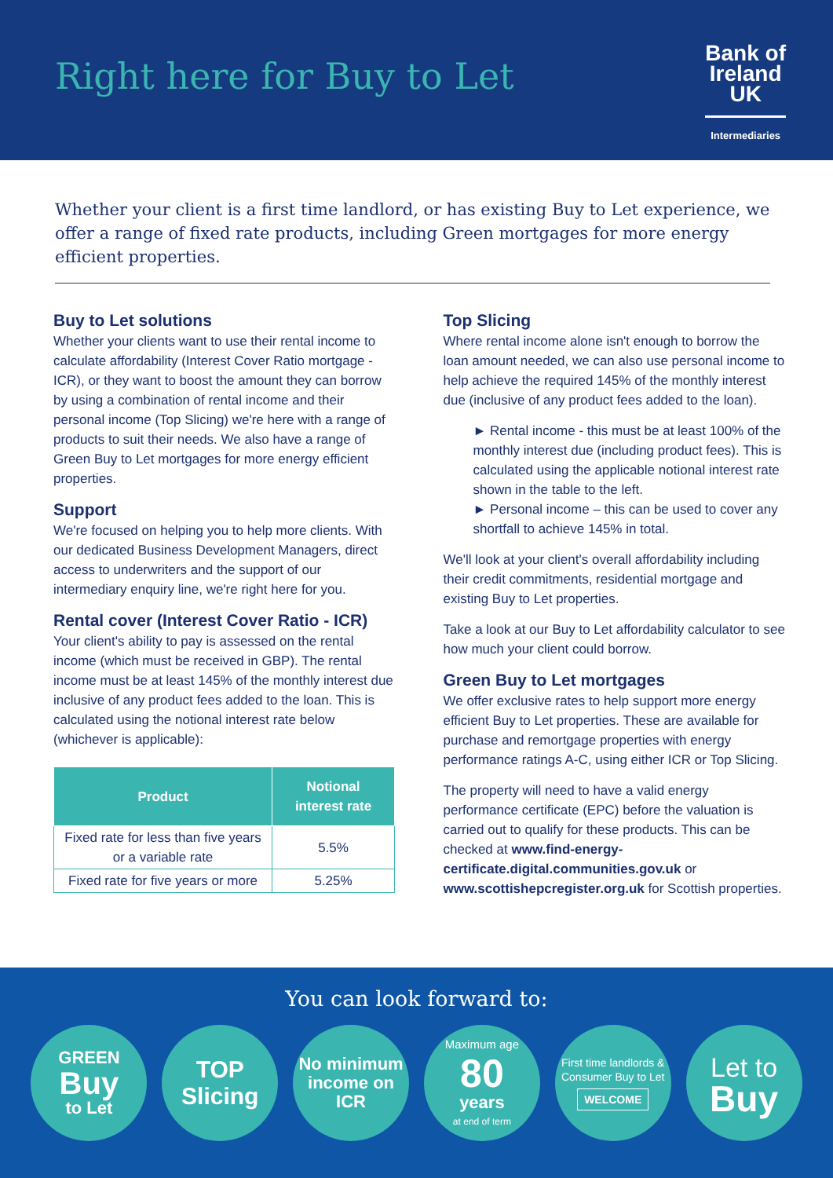Right here for Buy to Let
Bank of
Ireland
UK
Intermediaries
Whether your client is a first time landlord, or has existing Buy to Let experience, we offer a range of fixed rate products, including Green mortgages for more energy efficient properties.
Buy to Let solutions
Whether your clients want to use their rental income to calculate affordability (Interest Cover Ratio mortgage - ICR), or they want to boost the amount they can borrow by using a combination of rental income and their personal income (Top Slicing) we're here with a range of products to suit their needs. We also have a range of Green Buy to Let mortgages for more energy efficient properties.
Support
We're focused on helping you to help more clients. With our dedicated Business Development Managers, direct access to underwriters and the support of our intermediary enquiry line, we're right here for you.
Rental cover (Interest Cover Ratio - ICR)
Your client's ability to pay is assessed on the rental income (which must be received in GBP). The rental income must be at least 145% of the monthly interest due inclusive of any product fees added to the loan. This is calculated using the notional interest rate below (whichever is applicable):
| Product | Notional interest rate |
| --- | --- |
| Fixed rate for less than five years or a variable rate | 5.5% |
| Fixed rate for five years or more | 5.25% |
Top Slicing
Where rental income alone isn't enough to borrow the loan amount needed, we can also use personal income to help achieve the required 145% of the monthly interest due (inclusive of any product fees added to the loan).
► Rental income - this must be at least 100% of the monthly interest due (including product fees). This is calculated using the applicable notional interest rate shown in the table to the left.
► Personal income – this can be used to cover any shortfall to achieve 145% in total.
We'll look at your client's overall affordability including their credit commitments, residential mortgage and existing Buy to Let properties.
Take a look at our Buy to Let affordability calculator to see how much your client could borrow.
Green Buy to Let mortgages
We offer exclusive rates to help support more energy efficient Buy to Let properties. These are available for purchase and remortgage properties with energy performance ratings A-C, using either ICR or Top Slicing.
The property will need to have a valid energy performance certificate (EPC) before the valuation is carried out to qualify for these products. This can be checked at www.find-energy-certificate.digital.communities.gov.uk or www.scottishepcregister.org.uk for Scottish properties.
You can look forward to:
GREEN
Buy
to Let
TOP
Slicing
No minimum income on ICR
Maximum age
80
years
at end of term
First time landlords & Consumer Buy to Let
WELCOME
Let to
Buy